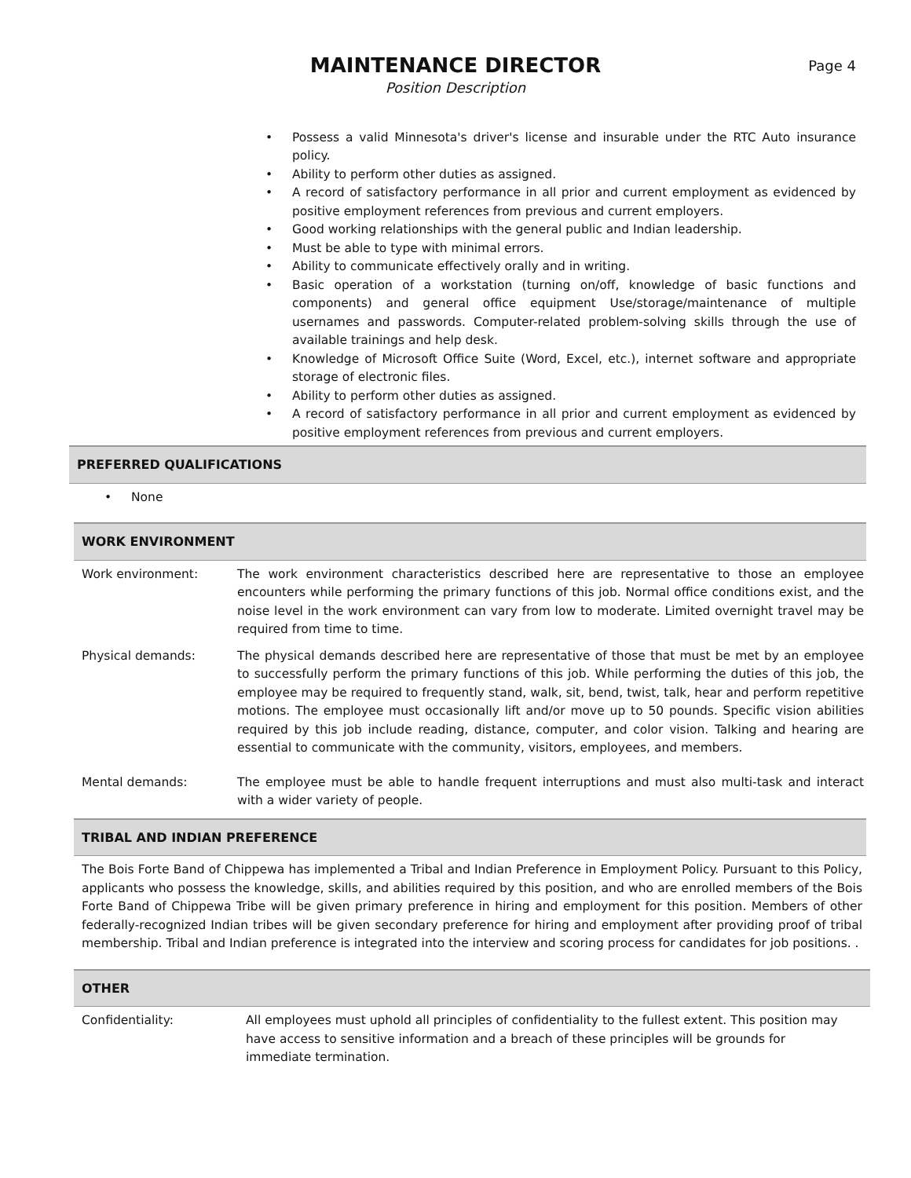MAINTENANCE DIRECTOR
Position Description
Page 4
• Possess a valid Minnesota's driver's license and insurable under the RTC Auto insurance policy.
• Ability to perform other duties as assigned.
• A record of satisfactory performance in all prior and current employment as evidenced by positive employment references from previous and current employers.
• Good working relationships with the general public and Indian leadership.
• Must be able to type with minimal errors.
• Ability to communicate effectively orally and in writing.
• Basic operation of a workstation (turning on/off, knowledge of basic functions and components) and general office equipment Use/storage/maintenance of multiple usernames and passwords. Computer-related problem-solving skills through the use of available trainings and help desk.
• Knowledge of Microsoft Office Suite (Word, Excel, etc.), internet software and appropriate storage of electronic files.
• Ability to perform other duties as assigned.
• A record of satisfactory performance in all prior and current employment as evidenced by positive employment references from previous and current employers.
PREFERRED QUALIFICATIONS
• None
WORK ENVIRONMENT
| Work environment: | The work environment characteristics described here are representative to those an employee encounters while performing the primary functions of this job. Normal office conditions exist, and the noise level in the work environment can vary from low to moderate. Limited overnight travel may be required from time to time. |
| Physical demands: | The physical demands described here are representative of those that must be met by an employee to successfully perform the primary functions of this job. While performing the duties of this job, the employee may be required to frequently stand, walk, sit, bend, twist, talk, hear and perform repetitive motions. The employee must occasionally lift and/or move up to 50 pounds. Specific vision abilities required by this job include reading, distance, computer, and color vision. Talking and hearing are essential to communicate with the community, visitors, employees, and members. |
| Mental demands: | The employee must be able to handle frequent interruptions and must also multi-task and interact with a wider variety of people. |
TRIBAL AND INDIAN PREFERENCE
The Bois Forte Band of Chippewa has implemented a Tribal and Indian Preference in Employment Policy. Pursuant to this Policy, applicants who possess the knowledge, skills, and abilities required by this position, and who are enrolled members of the Bois Forte Band of Chippewa Tribe will be given primary preference in hiring and employment for this position. Members of other federally-recognized Indian tribes will be given secondary preference for hiring and employment after providing proof of tribal membership. Tribal and Indian preference is integrated into the interview and scoring process for candidates for job positions. .
OTHER
| Confidentiality: | All employees must uphold all principles of confidentiality to the fullest extent. This position may have access to sensitive information and a breach of these principles will be grounds for immediate termination. |